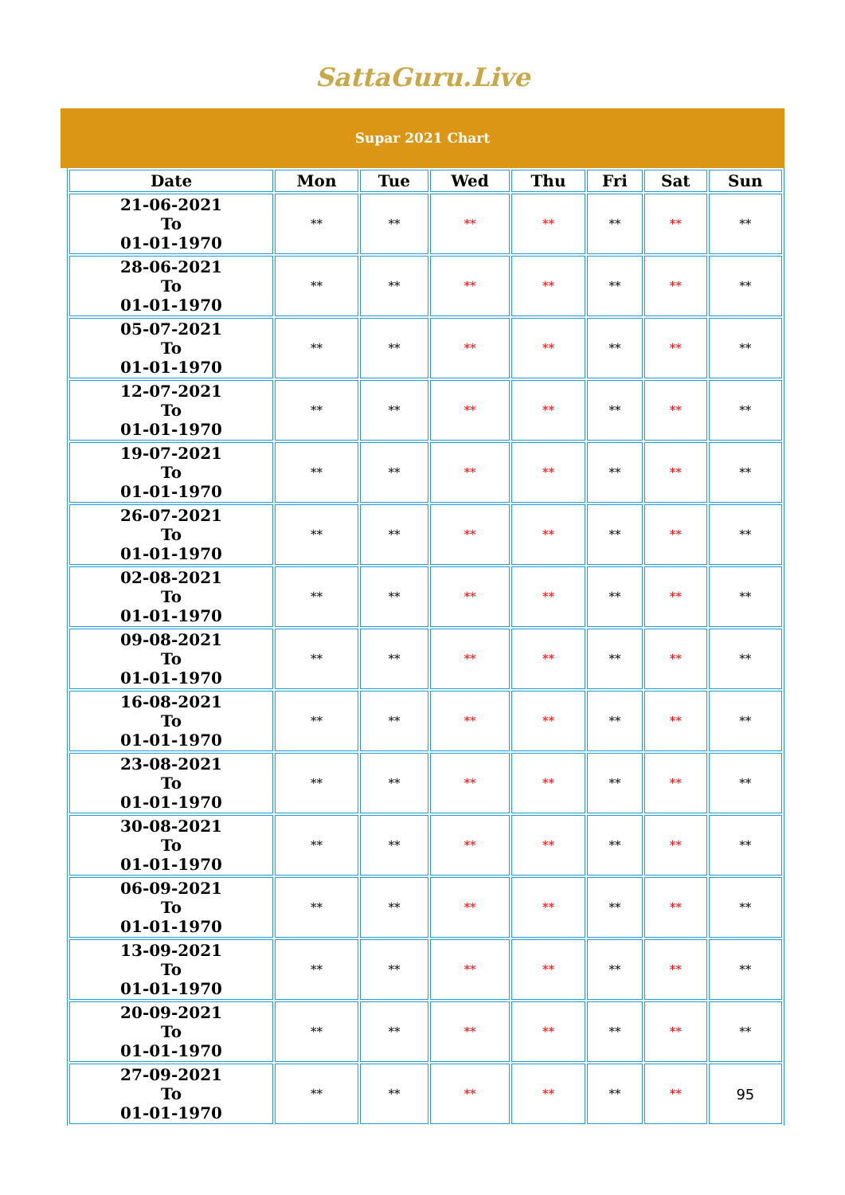SattaGuru.Live
Supar 2021 Chart
| Date | Mon | Tue | Wed | Thu | Fri | Sat | Sun |
| --- | --- | --- | --- | --- | --- | --- | --- |
| 21-06-2021 To 01-01-1970 | ** | ** | ** | ** | ** | ** | ** |
| 28-06-2021 To 01-01-1970 | ** | ** | ** | ** | ** | ** | ** |
| 05-07-2021 To 01-01-1970 | ** | ** | ** | ** | ** | ** | ** |
| 12-07-2021 To 01-01-1970 | ** | ** | ** | ** | ** | ** | ** |
| 19-07-2021 To 01-01-1970 | ** | ** | ** | ** | ** | ** | ** |
| 26-07-2021 To 01-01-1970 | ** | ** | ** | ** | ** | ** | ** |
| 02-08-2021 To 01-01-1970 | ** | ** | ** | ** | ** | ** | ** |
| 09-08-2021 To 01-01-1970 | ** | ** | ** | ** | ** | ** | ** |
| 16-08-2021 To 01-01-1970 | ** | ** | ** | ** | ** | ** | ** |
| 23-08-2021 To 01-01-1970 | ** | ** | ** | ** | ** | ** | ** |
| 30-08-2021 To 01-01-1970 | ** | ** | ** | ** | ** | ** | ** |
| 06-09-2021 To 01-01-1970 | ** | ** | ** | ** | ** | ** | ** |
| 13-09-2021 To 01-01-1970 | ** | ** | ** | ** | ** | ** | ** |
| 20-09-2021 To 01-01-1970 | ** | ** | ** | ** | ** | ** | ** |
| 27-09-2021 To 01-01-1970 | ** | ** | ** | ** | ** | ** | 95 |